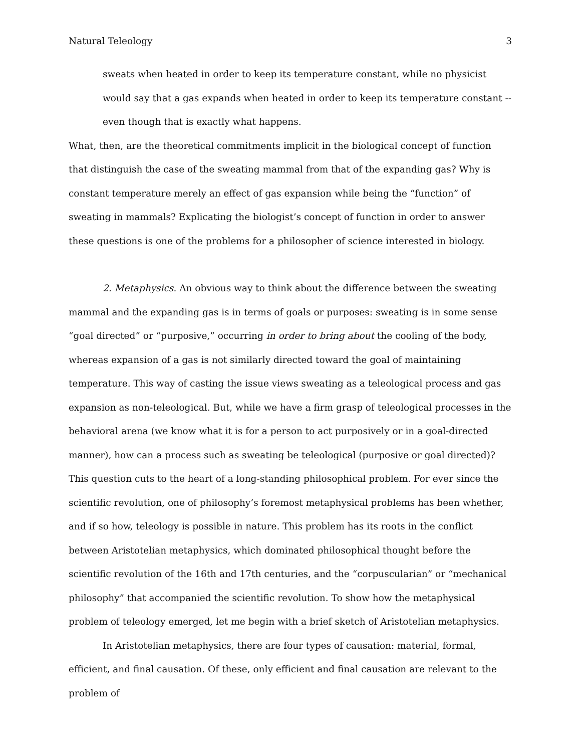Natural Teleology 3
sweats when heated in order to keep its temperature constant, while no physicist would say that a gas expands when heated in order to keep its temperature constant -- even though that is exactly what happens.
What, then, are the theoretical commitments implicit in the biological concept of function that distinguish the case of the sweating mammal from that of the expanding gas? Why is constant temperature merely an effect of gas expansion while being the “function” of sweating in mammals? Explicating the biologist’s concept of function in order to answer these questions is one of the problems for a philosopher of science interested in biology.
2. Metaphysics. An obvious way to think about the difference between the sweating mammal and the expanding gas is in terms of goals or purposes: sweating is in some sense “goal directed” or “purposive,” occurring in order to bring about the cooling of the body, whereas expansion of a gas is not similarly directed toward the goal of maintaining temperature. This way of casting the issue views sweating as a teleological process and gas expansion as non-teleological. But, while we have a firm grasp of teleological processes in the behavioral arena (we know what it is for a person to act purposively or in a goal-directed manner), how can a process such as sweating be teleological (purposive or goal directed)? This question cuts to the heart of a long-standing philosophical problem. For ever since the scientific revolution, one of philosophy’s foremost metaphysical problems has been whether, and if so how, teleology is possible in nature. This problem has its roots in the conflict between Aristotelian metaphysics, which dominated philosophical thought before the scientific revolution of the 16th and 17th centuries, and the “corpuscularian” or “mechanical philosophy” that accompanied the scientific revolution. To show how the metaphysical problem of teleology emerged, let me begin with a brief sketch of Aristotelian metaphysics.
In Aristotelian metaphysics, there are four types of causation: material, formal, efficient, and final causation. Of these, only efficient and final causation are relevant to the problem of